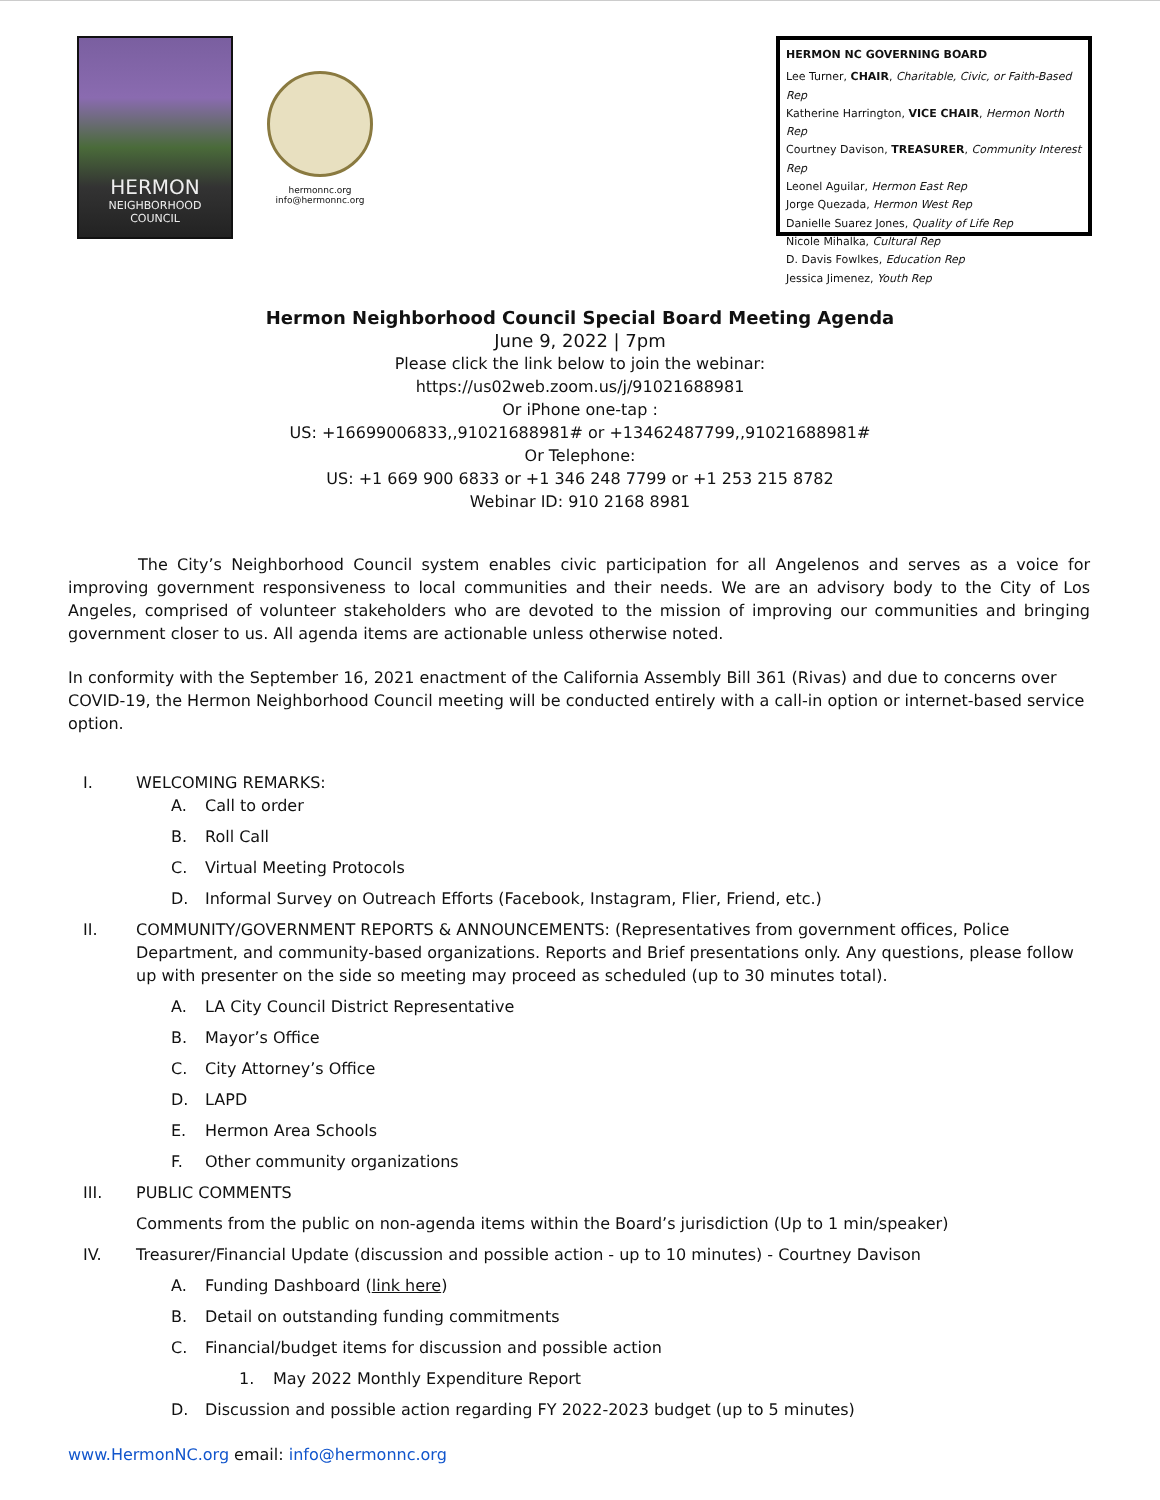HERMON
NEIGHBORHOOD
COUNCIL
hermonnc.org
info@hermonnc.org
HERMON NC GOVERNING BOARD
Lee Turner, CHAIR, Charitable, Civic, or Faith-Based Rep
Katherine Harrington, VICE CHAIR, Hermon North Rep
Courtney Davison, TREASURER, Community Interest Rep
Leonel Aguilar, Hermon East Rep
Jorge Quezada, Hermon West Rep
Danielle Suarez Jones, Quality of Life Rep
Nicole Mihalka, Cultural Rep
D. Davis Fowlkes, Education Rep
Jessica Jimenez, Youth Rep
Hermon Neighborhood Council Special Board Meeting Agenda
June 9, 2022 | 7pm
Please click the link below to join the webinar:
https://us02web.zoom.us/j/91021688981
Or iPhone one-tap :
US: +16699006833,,91021688981# or +13462487799,,91021688981#
Or Telephone:
US: +1 669 900 6833 or +1 346 248 7799 or +1 253 215 8782
Webinar ID: 910 2168 8981
The City’s Neighborhood Council system enables civic participation for all Angelenos and serves as a voice for improving government responsiveness to local communities and their needs. We are an advisory body to the City of Los Angeles, comprised of volunteer stakeholders who are devoted to the mission of improving our communities and bringing government closer to us. All agenda items are actionable unless otherwise noted.
In conformity with the September 16, 2021 enactment of the California Assembly Bill 361 (Rivas) and due to concerns over COVID-19, the Hermon Neighborhood Council meeting will be conducted entirely with a call-in option or internet-based service option.
I. WELCOMING REMARKS:
A. Call to order
B. Roll Call
C. Virtual Meeting Protocols
D. Informal Survey on Outreach Efforts (Facebook, Instagram, Flier, Friend, etc.)
II. COMMUNITY/GOVERNMENT REPORTS & ANNOUNCEMENTS: (Representatives from government offices, Police Department, and community-based organizations. Reports and Brief presentations only. Any questions, please follow up with presenter on the side so meeting may proceed as scheduled (up to 30 minutes total).
A. LA City Council District Representative
B. Mayor’s Office
C. City Attorney’s Office
D. LAPD
E. Hermon Area Schools
F. Other community organizations
III. PUBLIC COMMENTS
Comments from the public on non-agenda items within the Board’s jurisdiction (Up to 1 min/speaker)
IV. Treasurer/Financial Update (discussion and possible action - up to 10 minutes) - Courtney Davison
A. Funding Dashboard (link here)
B. Detail on outstanding funding commitments
C. Financial/budget items for discussion and possible action
1. May 2022 Monthly Expenditure Report
D. Discussion and possible action regarding FY 2022-2023 budget (up to 5 minutes)
www.HermonNC.org email: info@hermonnc.org